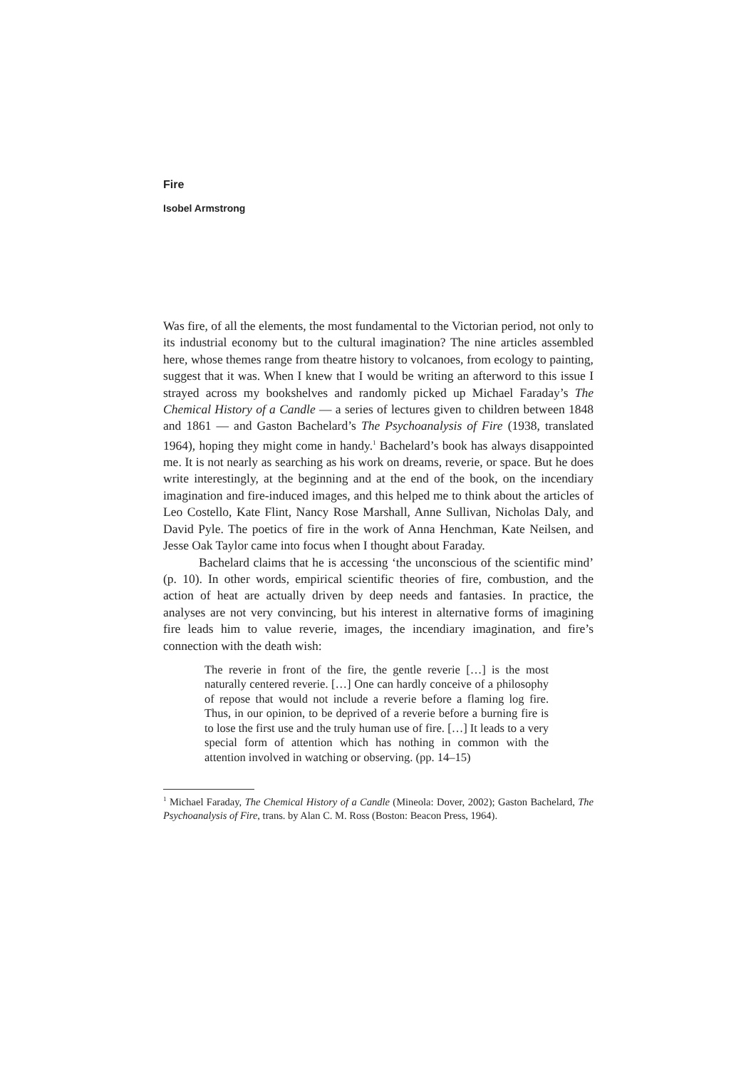Fire
Isobel Armstrong
Was fire, of all the elements, the most fundamental to the Victorian period, not only to its industrial economy but to the cultural imagination? The nine articles assembled here, whose themes range from theatre history to volcanoes, from ecology to painting, suggest that it was. When I knew that I would be writing an afterword to this issue I strayed across my bookshelves and randomly picked up Michael Faraday’s The Chemical History of a Candle — a series of lectures given to children between 1848 and 1861 — and Gaston Bachelard’s The Psychoanalysis of Fire (1938, translated 1964), hoping they might come in handy.<sup>1</sup> Bachelard’s book has always disappointed me. It is not nearly as searching as his work on dreams, reverie, or space. But he does write interestingly, at the beginning and at the end of the book, on the incendiary imagination and fire-induced images, and this helped me to think about the articles of Leo Costello, Kate Flint, Nancy Rose Marshall, Anne Sullivan, Nicholas Daly, and David Pyle. The poetics of fire in the work of Anna Henchman, Kate Neilsen, and Jesse Oak Taylor came into focus when I thought about Faraday.
Bachelard claims that he is accessing ‘the unconscious of the scientific mind’ (p. 10). In other words, empirical scientific theories of fire, combustion, and the action of heat are actually driven by deep needs and fantasies. In practice, the analyses are not very convincing, but his interest in alternative forms of imagining fire leads him to value reverie, images, the incendiary imagination, and fire’s connection with the death wish:
The reverie in front of the fire, the gentle reverie […] is the most naturally centered reverie. […] One can hardly conceive of a philosophy of repose that would not include a reverie before a flaming log fire. Thus, in our opinion, to be deprived of a reverie before a burning fire is to lose the first use and the truly human use of fire. […] It leads to a very special form of attention which has nothing in common with the attention involved in watching or observing. (pp. 14–15)
<sup>1</sup> Michael Faraday, The Chemical History of a Candle (Mineola: Dover, 2002); Gaston Bachelard, The Psychoanalysis of Fire, trans. by Alan C. M. Ross (Boston: Beacon Press, 1964).